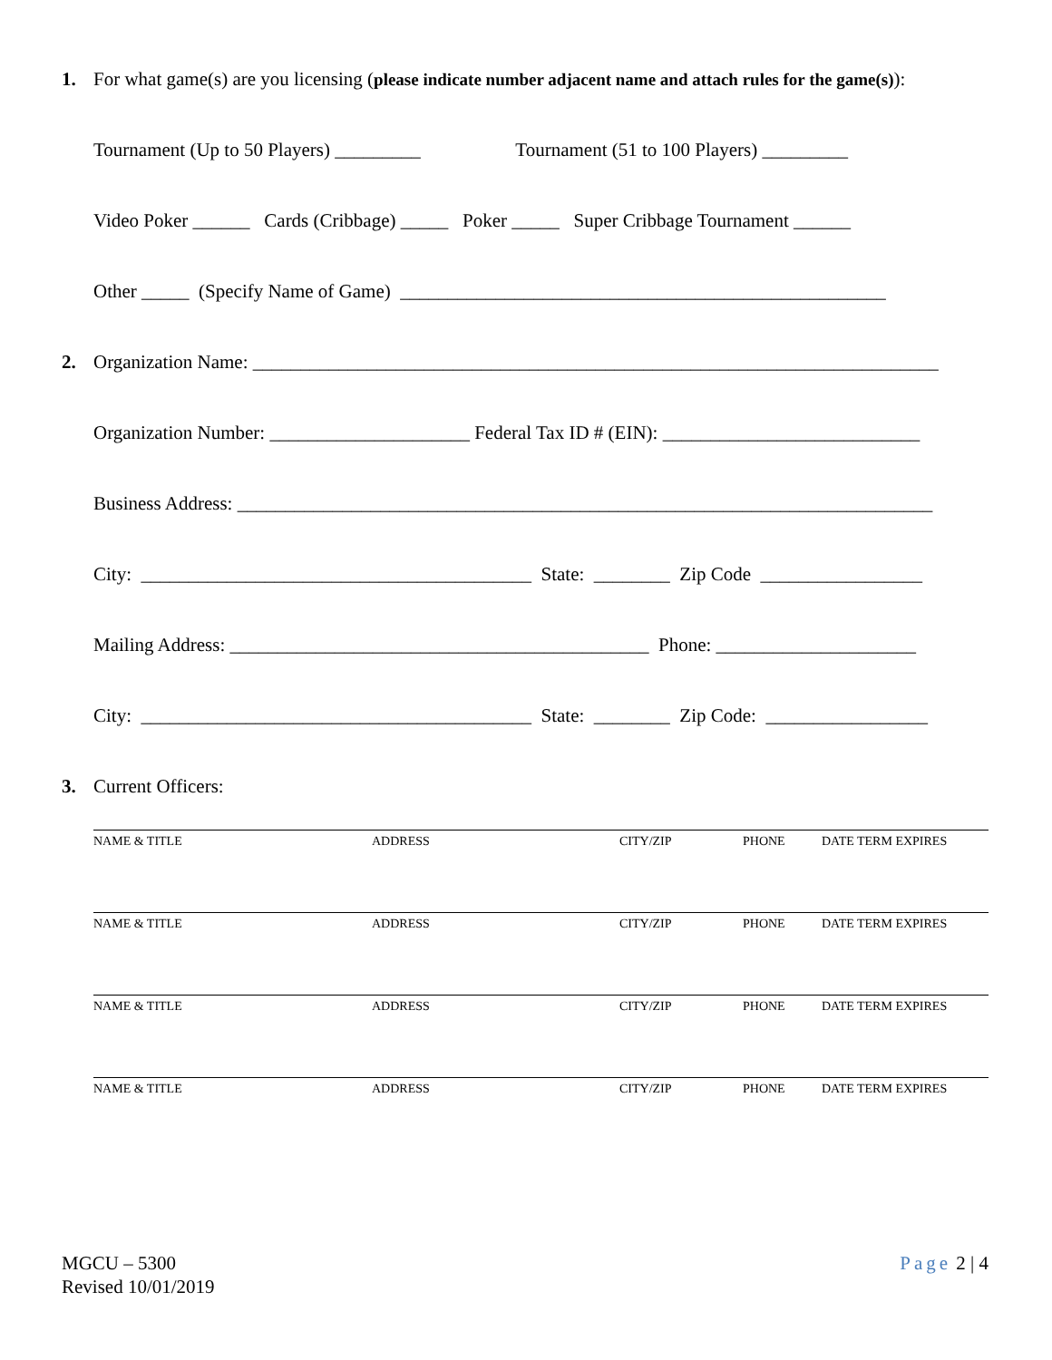1. For what game(s) are you licensing (please indicate number adjacent name and attach rules for the game(s)):
Tournament (Up to 50 Players) _________ Tournament (51 to 100 Players) _________
Video Poker ______ Cards (Cribbage) _____ Poker _____ Super Cribbage Tournament ______
Other _____ (Specify Name of Game) ___________________________________________________
2. Organization Name: ________________________________________________________________________
Organization Number: _____________________ Federal Tax ID # (EIN): ___________________________
Business Address: _________________________________________________________________________
City: _________________________________________ State: ________ Zip Code _________________
Mailing Address: ____________________________________________ Phone: _____________________
City: _________________________________________ State: ________ Zip Code: _________________
3. Current Officers:
NAME & TITLE ADDRESS CITY/ZIP PHONE DATE TERM EXPIRES
NAME & TITLE ADDRESS CITY/ZIP PHONE DATE TERM EXPIRES
NAME & TITLE ADDRESS CITY/ZIP PHONE DATE TERM EXPIRES
NAME & TITLE ADDRESS CITY/ZIP PHONE DATE TERM EXPIRES
MGCU – 5300
Revised 10/01/2019
Page 2 | 4